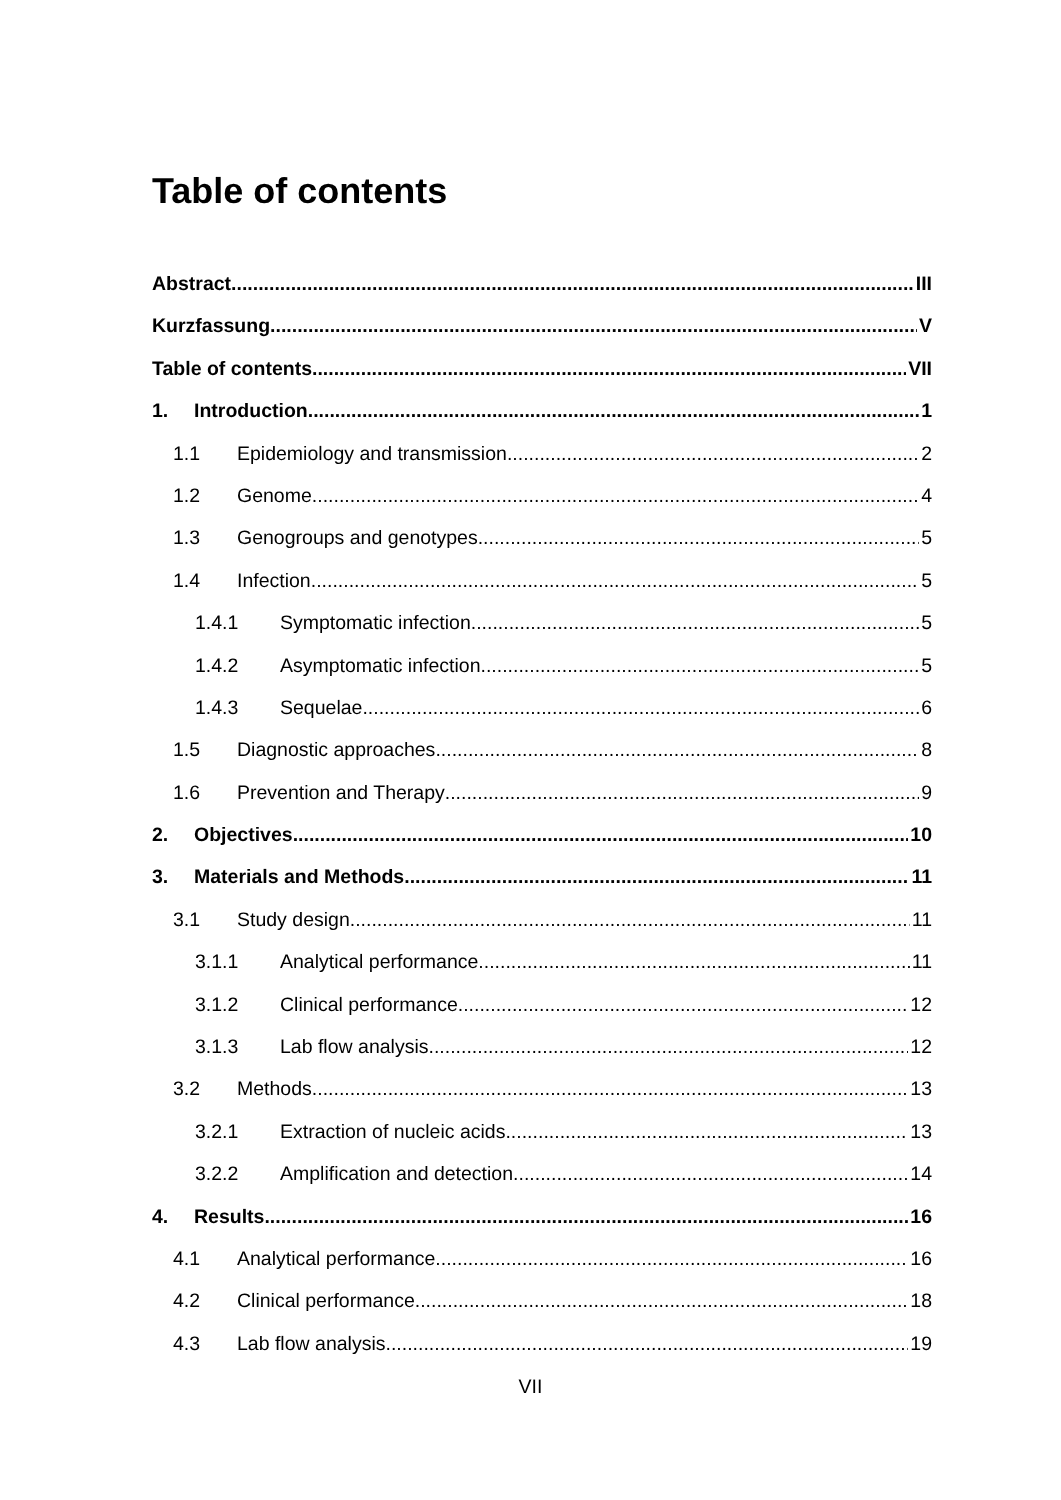Table of contents
Abstract III
Kurzfassung V
Table of contents VII
1. Introduction 1
1.1 Epidemiology and transmission 2
1.2 Genome 4
1.3 Genogroups and genotypes 5
1.4 Infection 5
1.4.1 Symptomatic infection 5
1.4.2 Asymptomatic infection 5
1.4.3 Sequelae 6
1.5 Diagnostic approaches 8
1.6 Prevention and Therapy 9
2. Objectives 10
3. Materials and Methods 11
3.1 Study design 11
3.1.1 Analytical performance 11
3.1.2 Clinical performance 12
3.1.3 Lab flow analysis 12
3.2 Methods 13
3.2.1 Extraction of nucleic acids 13
3.2.2 Amplification and detection 14
4. Results 16
4.1 Analytical performance 16
4.2 Clinical performance 18
4.3 Lab flow analysis 19
VII